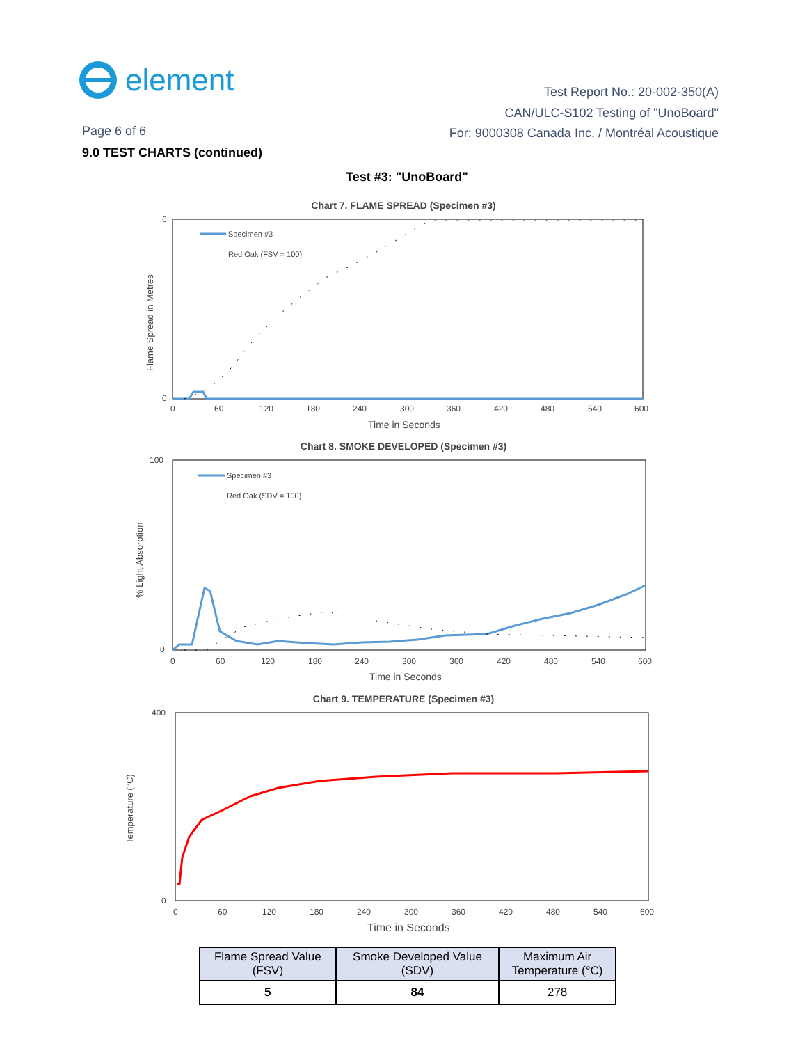element
Test Report No.: 20-002-350(A)
CAN/ULC-S102 Testing of "UnoBoard"
For: 9000308 Canada Inc. / Montréal Acoustique
Page 6 of 6
9.0 TEST CHARTS (continued)
Test #3: "UnoBoard"
Chart 7. FLAME SPREAD (Specimen #3)
6
0
Flame Spread in Metres
0
60
120
180
240
300
360
420
480
540
600
Time in Seconds
Specimen #3
Red Oak (FSV = 100)
Chart 8. SMOKE DEVELOPED (Specimen #3)
100
0
% Light Absorption
0
60
120
180
240
300
360
420
480
540
600
Time in Seconds
Specimen #3
Red Oak (SDV = 100)
Chart 9. TEMPERATURE (Specimen #3)
400
0
Temperature (°C)
0
60
120
180
240
300
360
420
480
540
600
Time in Seconds
| Flame Spread Value (FSV) | Smoke Developed Value (SDV) | Maximum Air Temperature (°C) |
| --- | --- | --- |
| 5 | 84 | 278 |